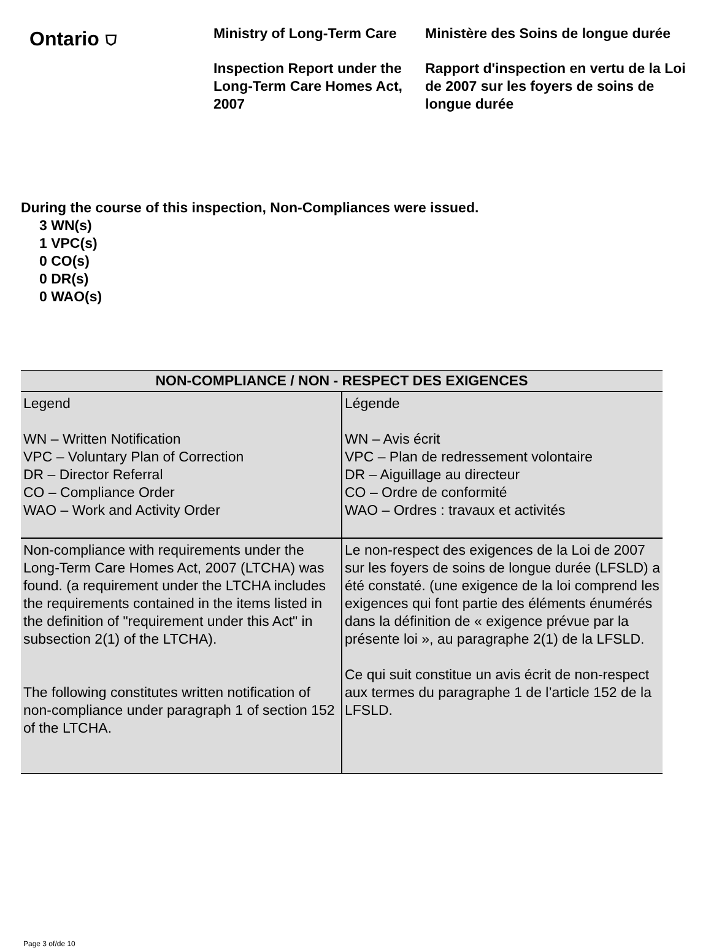Ontario ⛉
Ministry of Long-Term Care
Inspection Report under the Long-Term Care Homes Act, 2007
Ministère des Soins de longue durée
Rapport d'inspection en vertu de la Loi de 2007 sur les foyers de soins de longue durée
During the course of this inspection, Non-Compliances were issued.
3 WN(s)
1 VPC(s)
0 CO(s)
0 DR(s)
0 WAO(s)
| NON-COMPLIANCE / NON - RESPECT DES EXIGENCES | |
| --- | --- |
| Legend WN – Written Notification VPC – Voluntary Plan of Correction DR – Director Referral CO – Compliance Order WAO – Work and Activity Order | Légende WN – Avis écrit VPC – Plan de redressement volontaire DR – Aiguillage au directeur CO – Ordre de conformité WAO – Ordres : travaux et activités |
| Non-compliance with requirements under the Long-Term Care Homes Act, 2007 (LTCHA) was found. (a requirement under the LTCHA includes the requirements contained in the items listed in the definition of "requirement under this Act" in subsection 2(1) of the LTCHA). The following constitutes written notification of non-compliance under paragraph 1 of section 152 of the LTCHA. | Le non-respect des exigences de la Loi de 2007 sur les foyers de soins de longue durée (LFSLD) a été constaté. (une exigence de la loi comprend les exigences qui font partie des éléments énumérés dans la définition de « exigence prévue par la présente loi », au paragraphe 2(1) de la LFSLD. Ce qui suit constitue un avis écrit de non-respect aux termes du paragraphe 1 de l’article 152 de la LFSLD. |
Page 3 of/de 10